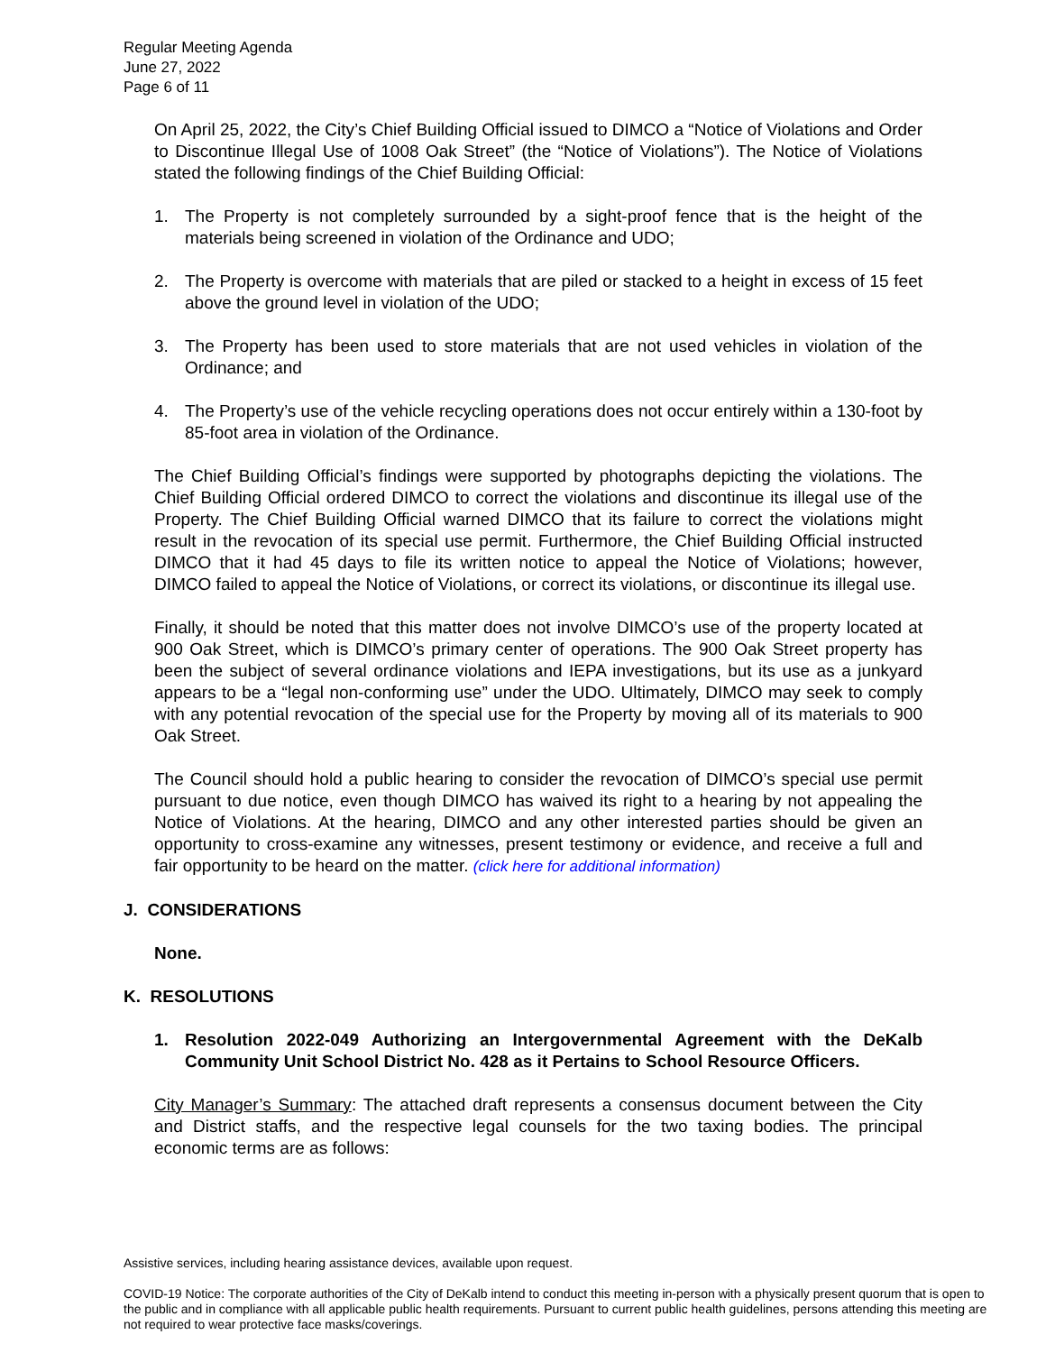Regular Meeting Agenda
June 27, 2022
Page 6 of 11
On April 25, 2022, the City’s Chief Building Official issued to DIMCO a “Notice of Violations and Order to Discontinue Illegal Use of 1008 Oak Street” (the “Notice of Violations”). The Notice of Violations stated the following findings of the Chief Building Official:
1. The Property is not completely surrounded by a sight-proof fence that is the height of the materials being screened in violation of the Ordinance and UDO;
2. The Property is overcome with materials that are piled or stacked to a height in excess of 15 feet above the ground level in violation of the UDO;
3. The Property has been used to store materials that are not used vehicles in violation of the Ordinance; and
4. The Property’s use of the vehicle recycling operations does not occur entirely within a 130-foot by 85-foot area in violation of the Ordinance.
The Chief Building Official’s findings were supported by photographs depicting the violations. The Chief Building Official ordered DIMCO to correct the violations and discontinue its illegal use of the Property. The Chief Building Official warned DIMCO that its failure to correct the violations might result in the revocation of its special use permit. Furthermore, the Chief Building Official instructed DIMCO that it had 45 days to file its written notice to appeal the Notice of Violations; however, DIMCO failed to appeal the Notice of Violations, or correct its violations, or discontinue its illegal use.
Finally, it should be noted that this matter does not involve DIMCO’s use of the property located at 900 Oak Street, which is DIMCO’s primary center of operations. The 900 Oak Street property has been the subject of several ordinance violations and IEPA investigations, but its use as a junkyard appears to be a “legal non-conforming use” under the UDO. Ultimately, DIMCO may seek to comply with any potential revocation of the special use for the Property by moving all of its materials to 900 Oak Street.
The Council should hold a public hearing to consider the revocation of DIMCO’s special use permit pursuant to due notice, even though DIMCO has waived its right to a hearing by not appealing the Notice of Violations. At the hearing, DIMCO and any other interested parties should be given an opportunity to cross-examine any witnesses, present testimony or evidence, and receive a full and fair opportunity to be heard on the matter. (click here for additional information)
J. CONSIDERATIONS
None.
K. RESOLUTIONS
1. Resolution 2022-049 Authorizing an Intergovernmental Agreement with the DeKalb Community Unit School District No. 428 as it Pertains to School Resource Officers.
City Manager’s Summary: The attached draft represents a consensus document between the City and District staffs, and the respective legal counsels for the two taxing bodies. The principal economic terms are as follows:
Assistive services, including hearing assistance devices, available upon request.
COVID-19 Notice: The corporate authorities of the City of DeKalb intend to conduct this meeting in-person with a physically present quorum that is open to the public and in compliance with all applicable public health requirements. Pursuant to current public health guidelines, persons attending this meeting are not required to wear protective face masks/coverings.